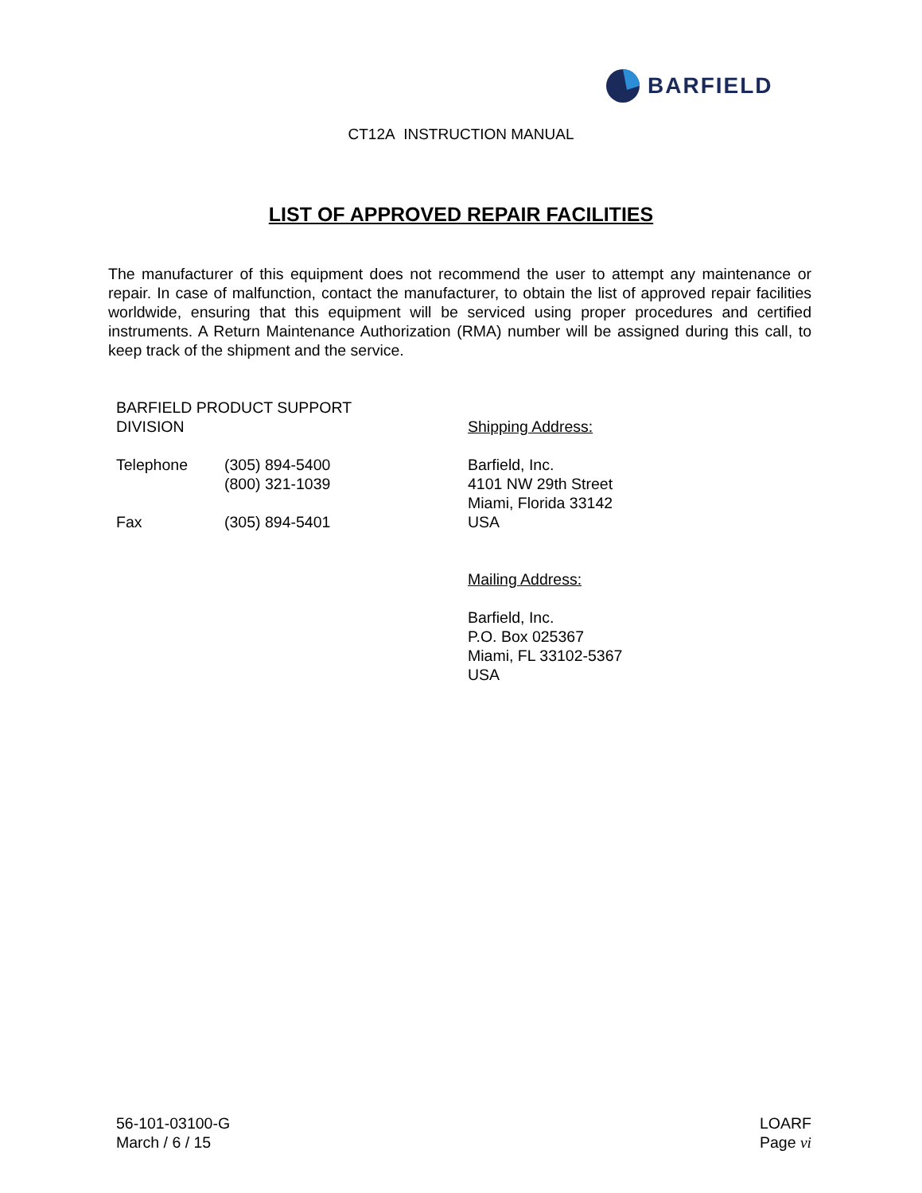BARFIELD
CT12A INSTRUCTION MANUAL
LIST OF APPROVED REPAIR FACILITIES
The manufacturer of this equipment does not recommend the user to attempt any maintenance or repair. In case of malfunction, contact the manufacturer, to obtain the list of approved repair facilities worldwide, ensuring that this equipment will be serviced using proper procedures and certified instruments. A Return Maintenance Authorization (RMA) number will be assigned during this call, to keep track of the shipment and the service.
BARFIELD PRODUCT SUPPORT
DIVISION
Telephone (305) 894-5400
(800) 321-1039
Fax (305) 894-5401
Shipping Address:
Barfield, Inc.
4101 NW 29th Street
Miami, Florida 33142
USA
Mailing Address:
Barfield, Inc.
P.O. Box 025367
Miami, FL 33102-5367
USA
56-101-03100-G
March / 6 / 15
LOARF
Page vi